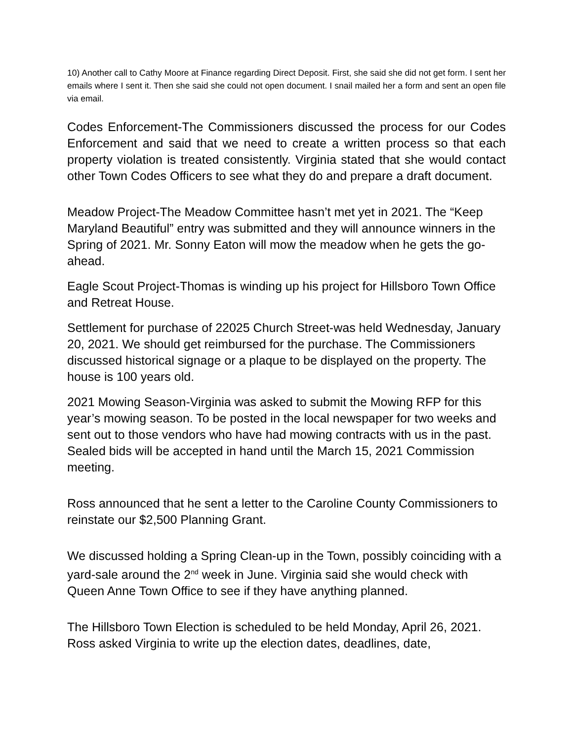10) Another call to Cathy Moore at Finance regarding Direct Deposit. First, she said she did not get form. I sent her emails where I sent it. Then she said she could not open document. I snail mailed her a form and sent an open file via email.
Codes Enforcement-The Commissioners discussed the process for our Codes Enforcement and said that we need to create a written process so that each property violation is treated consistently. Virginia stated that she would contact other Town Codes Officers to see what they do and prepare a draft document.
Meadow Project-The Meadow Committee hasn’t met yet in 2021. The “Keep Maryland Beautiful” entry was submitted and they will announce winners in the Spring of 2021. Mr. Sonny Eaton will mow the meadow when he gets the go-ahead.
Eagle Scout Project-Thomas is winding up his project for Hillsboro Town Office and Retreat House.
Settlement for purchase of 22025 Church Street-was held Wednesday, January 20, 2021. We should get reimbursed for the purchase. The Commissioners discussed historical signage or a plaque to be displayed on the property. The house is 100 years old.
2021 Mowing Season-Virginia was asked to submit the Mowing RFP for this year’s mowing season. To be posted in the local newspaper for two weeks and sent out to those vendors who have had mowing contracts with us in the past. Sealed bids will be accepted in hand until the March 15, 2021 Commission meeting.
Ross announced that he sent a letter to the Caroline County Commissioners to reinstate our $2,500 Planning Grant.
We discussed holding a Spring Clean-up in the Town, possibly coinciding with a yard-sale around the 2<sup>nd</sup> week in June. Virginia said she would check with Queen Anne Town Office to see if they have anything planned.
The Hillsboro Town Election is scheduled to be held Monday, April 26, 2021. Ross asked Virginia to write up the election dates, deadlines, date,